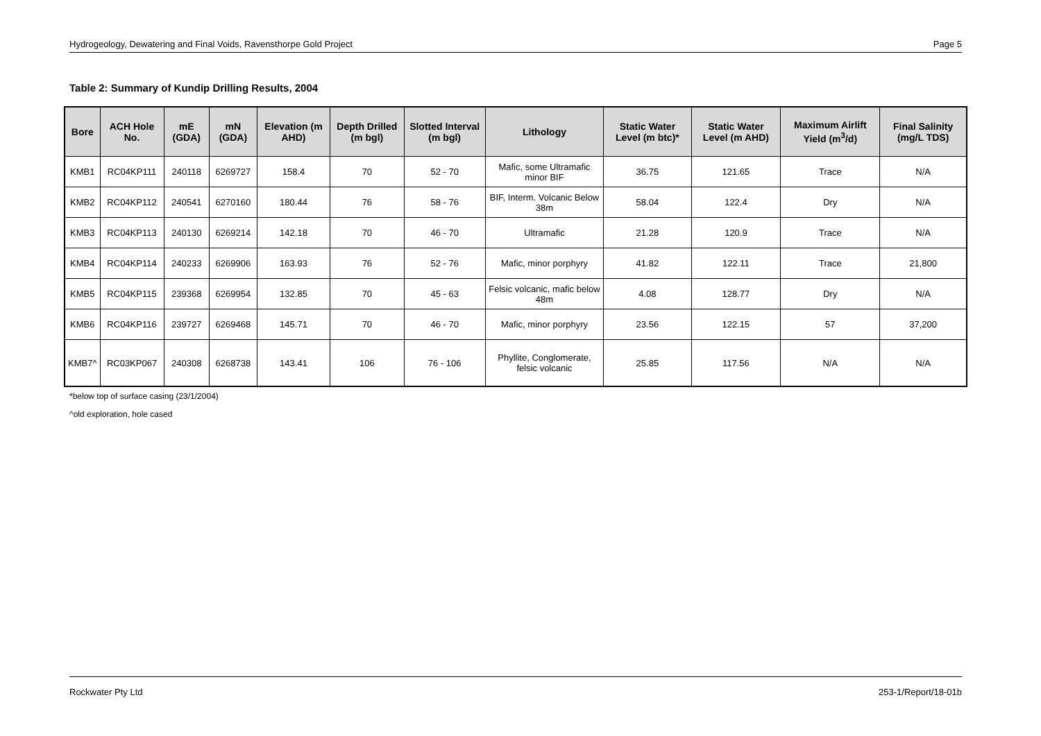Hydrogeology, Dewatering and Final Voids, Ravensthorpe Gold Project Page 5
Table 2: Summary of Kundip Drilling Results, 2004
| Bore | ACH Hole No. | mE (GDA) | mN (GDA) | Elevation (m AHD) | Depth Drilled (m bgl) | Slotted Interval (m bgl) | Lithology | Static Water Level (m btc)* | Static Water Level (m AHD) | Maximum Airlift Yield (m<sup>3</sup>/d) | Final Salinity (mg/L TDS) |
| --- | --- | --- | --- | --- | --- | --- | --- | --- | --- | --- | --- |
| KMB1 | RC04KP111 | 240118 | 6269727 | 158.4 | 70 | 52 - 70 | Mafic, some Ultramafic minor BIF | 36.75 | 121.65 | Trace | N/A |
| KMB2 | RC04KP112 | 240541 | 6270160 | 180.44 | 76 | 58 - 76 | BIF, Interm. Volcanic Below 38m | 58.04 | 122.4 | Dry | N/A |
| KMB3 | RC04KP113 | 240130 | 6269214 | 142.18 | 70 | 46 - 70 | Ultramafic | 21.28 | 120.9 | Trace | N/A |
| KMB4 | RC04KP114 | 240233 | 6269906 | 163.93 | 76 | 52 - 76 | Mafic, minor porphyry | 41.82 | 122.11 | Trace | 21,800 |
| KMB5 | RC04KP115 | 239368 | 6269954 | 132.85 | 70 | 45 - 63 | Felsic volcanic, mafic below 48m | 4.08 | 128.77 | Dry | N/A |
| KMB6 | RC04KP116 | 239727 | 6269468 | 145.71 | 70 | 46 - 70 | Mafic, minor porphyry | 23.56 | 122.15 | 57 | 37,200 |
| KMB7^ | RC03KP067 | 240308 | 6268738 | 143.41 | 106 | 76 - 106 | Phyllite, Conglomerate, felsic volcanic | 25.85 | 117.56 | N/A | N/A |
*below top of surface casing (23/1/2004)
^old exploration, hole cased
Rockwater Pty Ltd 253-1/Report/18-01b